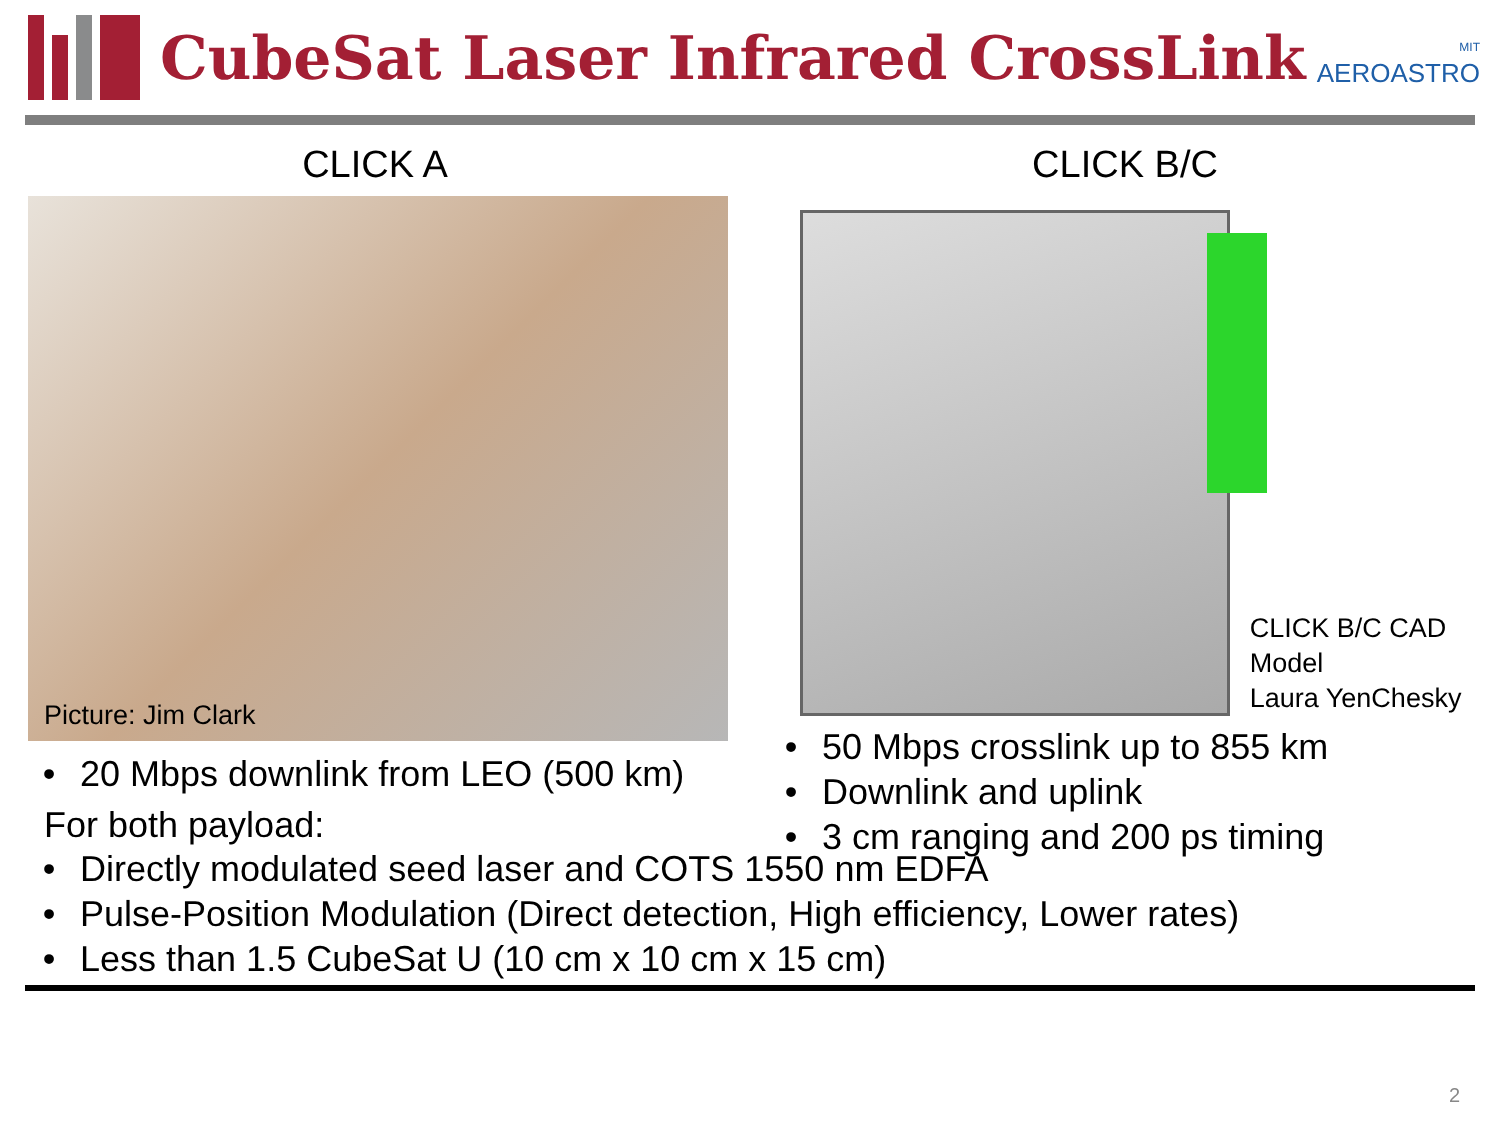CubeSat Laser Infrared CrossLink
MIT
AEROASTRO
CLICK A
Picture: Jim Clark
• 20 Mbps downlink from LEO (500 km)
CLICK B/C
CLICK B/C CAD Model
Laura YenChesky
• 50 Mbps crosslink up to 855 km
• Downlink and uplink
• 3 cm ranging and 200 ps timing
For both payload:
• Directly modulated seed laser and COTS 1550 nm EDFA
• Pulse-Position Modulation (Direct detection, High efficiency, Lower rates)
• Less than 1.5 CubeSat U (10 cm x 10 cm x 15 cm)
2